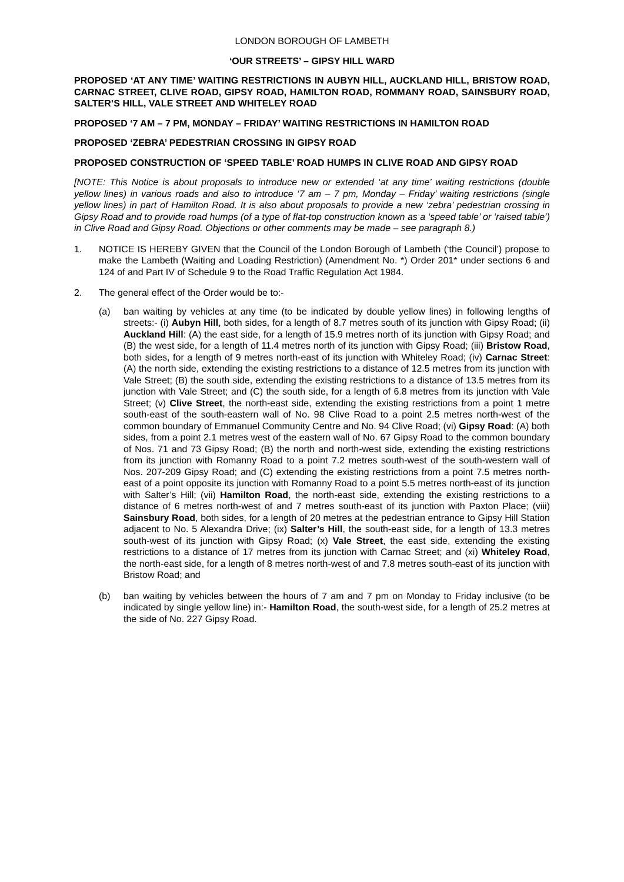LONDON BOROUGH OF LAMBETH
‘OUR STREETS’ – GIPSY HILL WARD
PROPOSED ‘AT ANY TIME’ WAITING RESTRICTIONS IN AUBYN HILL, AUCKLAND HILL, BRISTOW ROAD, CARNAC STREET, CLIVE ROAD, GIPSY ROAD, HAMILTON ROAD, ROMMANY ROAD, SAINSBURY ROAD, SALTER’S HILL, VALE STREET AND WHITELEY ROAD
PROPOSED ‘7 AM – 7 PM, MONDAY – FRIDAY’ WAITING RESTRICTIONS IN HAMILTON ROAD
PROPOSED ‘ZEBRA’ PEDESTRIAN CROSSING IN GIPSY ROAD
PROPOSED CONSTRUCTION OF ‘SPEED TABLE’ ROAD HUMPS IN CLIVE ROAD AND GIPSY ROAD
[NOTE: This Notice is about proposals to introduce new or extended ‘at any time’ waiting restrictions (double yellow lines) in various roads and also to introduce ‘7 am – 7 pm, Monday – Friday’ waiting restrictions (single yellow lines) in part of Hamilton Road. It is also about proposals to provide a new ‘zebra’ pedestrian crossing in Gipsy Road and to provide road humps (of a type of flat-top construction known as a ‘speed table’ or ‘raised table’) in Clive Road and Gipsy Road. Objections or other comments may be made – see paragraph 8.)
1. NOTICE IS HEREBY GIVEN that the Council of the London Borough of Lambeth (‘the Council’) propose to make the Lambeth (Waiting and Loading Restriction) (Amendment No. *) Order 201* under sections 6 and 124 of and Part IV of Schedule 9 to the Road Traffic Regulation Act 1984.
2. The general effect of the Order would be to:-
(a) ban waiting by vehicles at any time (to be indicated by double yellow lines) in following lengths of streets:- (i) Aubyn Hill, both sides, for a length of 8.7 metres south of its junction with Gipsy Road; (ii) Auckland Hill: (A) the east side, for a length of 15.9 metres north of its junction with Gipsy Road; and (B) the west side, for a length of 11.4 metres north of its junction with Gipsy Road; (iii) Bristow Road, both sides, for a length of 9 metres north-east of its junction with Whiteley Road; (iv) Carnac Street: (A) the north side, extending the existing restrictions to a distance of 12.5 metres from its junction with Vale Street; (B) the south side, extending the existing restrictions to a distance of 13.5 metres from its junction with Vale Street; and (C) the south side, for a length of 6.8 metres from its junction with Vale Street; (v) Clive Street, the north-east side, extending the existing restrictions from a point 1 metre south-east of the south-eastern wall of No. 98 Clive Road to a point 2.5 metres north-west of the common boundary of Emmanuel Community Centre and No. 94 Clive Road; (vi) Gipsy Road: (A) both sides, from a point 2.1 metres west of the eastern wall of No. 67 Gipsy Road to the common boundary of Nos. 71 and 73 Gipsy Road; (B) the north and north-west side, extending the existing restrictions from its junction with Romanny Road to a point 7.2 metres south-west of the south-western wall of Nos. 207-209 Gipsy Road; and (C) extending the existing restrictions from a point 7.5 metres north-east of a point opposite its junction with Romanny Road to a point 5.5 metres north-east of its junction with Salter’s Hill; (vii) Hamilton Road, the north-east side, extending the existing restrictions to a distance of 6 metres north-west of and 7 metres south-east of its junction with Paxton Place; (viii) Sainsbury Road, both sides, for a length of 20 metres at the pedestrian entrance to Gipsy Hill Station adjacent to No. 5 Alexandra Drive; (ix) Salter’s Hill, the south-east side, for a length of 13.3 metres south-west of its junction with Gipsy Road; (x) Vale Street, the east side, extending the existing restrictions to a distance of 17 metres from its junction with Carnac Street; and (xi) Whiteley Road, the north-east side, for a length of 8 metres north-west of and 7.8 metres south-east of its junction with Bristow Road; and
(b) ban waiting by vehicles between the hours of 7 am and 7 pm on Monday to Friday inclusive (to be indicated by single yellow line) in:- Hamilton Road, the south-west side, for a length of 25.2 metres at the side of No. 227 Gipsy Road.